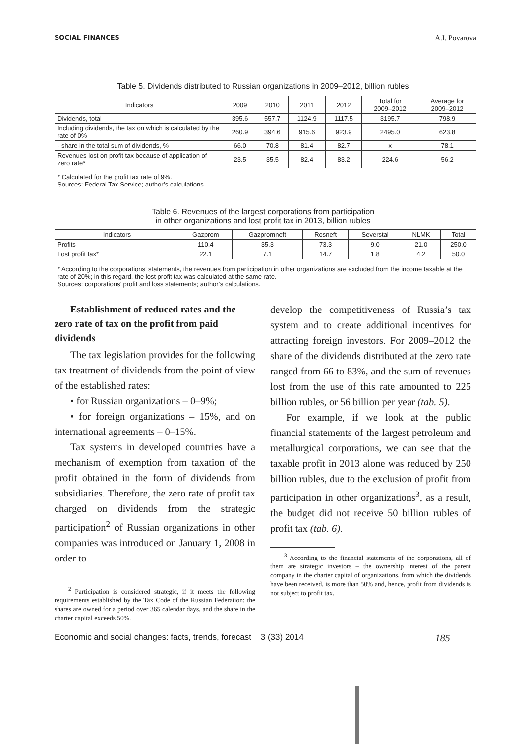SOCIAL FINANCES A.I. Povarova
Table 5. Dividends distributed to Russian organizations in 2009–2012, billion rubles
| Indicators | 2009 | 2010 | 2011 | 2012 | Total for 2009–2012 | Average for 2009–2012 |
| --- | --- | --- | --- | --- | --- | --- |
| Dividends, total | 395.6 | 557.7 | 1124.9 | 1117.5 | 3195.7 | 798.9 |
| Including dividends, the tax on which is calculated by the rate of 0% | 260.9 | 394.6 | 915.6 | 923.9 | 2495.0 | 623.8 |
| - share in the total sum of dividends, % | 66.0 | 70.8 | 81.4 | 82.7 | x | 78.1 |
| Revenues lost on profit tax because of application of zero rate* | 23.5 | 35.5 | 82.4 | 83.2 | 224.6 | 56.2 |
| * Calculated for the profit tax rate of 9%. Sources: Federal Tax Service; author’s calculations. | | | | | | |
Table 6. Revenues of the largest corporations from participation
in other organizations and lost profit tax in 2013, billion rubles
| Indicators | Gazprom | Gazpromneft | Rosneft | Severstal | NLMK | Total |
| --- | --- | --- | --- | --- | --- | --- |
| Profits | 110.4 | 35.3 | 73.3 | 9.0 | 21.0 | 250.0 |
| Lost profit tax* | 22.1 | 7.1 | 14.7 | 1.8 | 4.2 | 50.0 |
| * According to the corporations’ statements, the revenues from participation in other organizations are excluded from the income taxable at the rate of 20%; in this regard, the lost profit tax was calculated at the same rate. Sources: corporations’ profit and loss statements; author’s calculations. | | | | | | |
Establishment of reduced rates and the zero rate of tax on the profit from paid dividends
The tax legislation provides for the following tax treatment of dividends from the point of view of the established rates:
• for Russian organizations – 0–9%;
• for foreign organizations – 15%, and on international agreements – 0–15%.
Tax systems in developed countries have a mechanism of exemption from taxation of the profit obtained in the form of dividends from subsidiaries. Therefore, the zero rate of profit tax charged on dividends from the strategic participation<sup>2</sup> of Russian organizations in other companies was introduced on January 1, 2008 in order to
<sup>2</sup> Participation is considered strategic, if it meets the following requirements established by the Tax Code of the Russian Federation: the shares are owned for a period over 365 calendar days, and the share in the charter capital exceeds 50%.
develop the competitiveness of Russia’s tax system and to create additional incentives for attracting foreign investors. For 2009–2012 the share of the dividends distributed at the zero rate ranged from 66 to 83%, and the sum of revenues lost from the use of this rate amounted to 225 billion rubles, or 56 billion per year (tab. 5).
For example, if we look at the public financial statements of the largest petroleum and metallurgical corporations, we can see that the taxable profit in 2013 alone was reduced by 250 billion rubles, due to the exclusion of profit from participation in other organizations<sup>3</sup>, as a result, the budget did not receive 50 billion rubles of profit tax (tab. 6).
<sup>3</sup> According to the financial statements of the corporations, all of them are strategic investors – the ownership interest of the parent company in the charter capital of organizations, from which the dividends have been received, is more than 50% and, hence, profit from dividends is not subject to profit tax.
Economic and social changes: facts, trends, forecast 3 (33) 2014 185